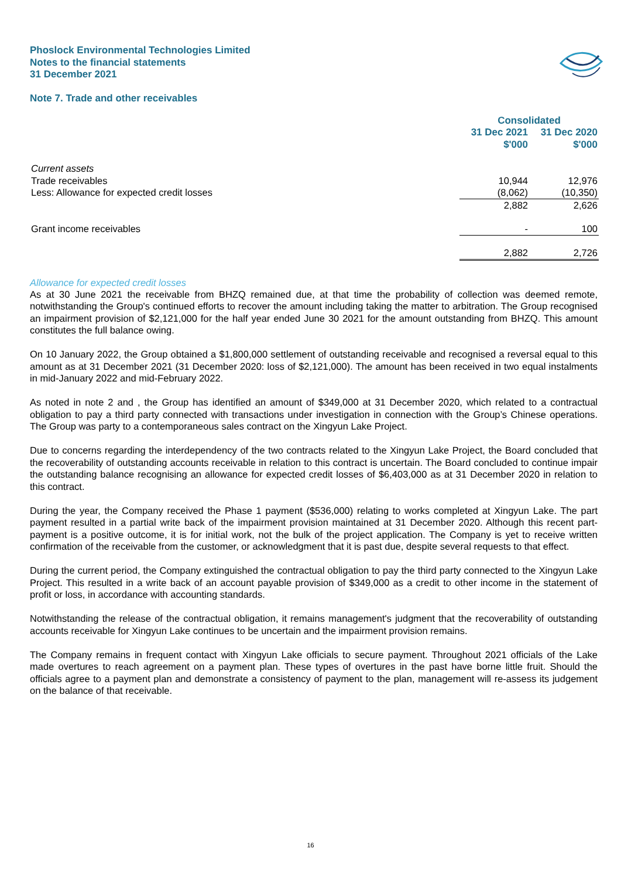Phoslock Environmental Technologies Limited
Notes to the financial statements
31 December 2021
Note 7. Trade and other receivables
| | Consolidated | |
| --- | --- | --- |
| | 31 Dec 2021 $'000 | 31 Dec 2020 $'000 |
| Current assets | | |
| Trade receivables | 10,944 | 12,976 |
| Less: Allowance for expected credit losses | (8,062) | (10,350) |
| | 2,882 | 2,626 |
| Grant income receivables | - | 100 |
| | 2,882 | 2,726 |
Allowance for expected credit losses
As at 30 June 2021 the receivable from BHZQ remained due, at that time the probability of collection was deemed remote, notwithstanding the Group's continued efforts to recover the amount including taking the matter to arbitration. The Group recognised an impairment provision of $2,121,000 for the half year ended June 30 2021 for the amount outstanding from BHZQ. This amount constitutes the full balance owing.
On 10 January 2022, the Group obtained a $1,800,000 settlement of outstanding receivable and recognised a reversal equal to this amount as at 31 December 2021 (31 December 2020: loss of $2,121,000). The amount has been received in two equal instalments in mid-January 2022 and mid-February 2022.
As noted in note 2 and , the Group has identified an amount of $349,000 at 31 December 2020, which related to a contractual obligation to pay a third party connected with transactions under investigation in connection with the Group’s Chinese operations. The Group was party to a contemporaneous sales contract on the Xingyun Lake Project.
Due to concerns regarding the interdependency of the two contracts related to the Xingyun Lake Project, the Board concluded that the recoverability of outstanding accounts receivable in relation to this contract is uncertain. The Board concluded to continue impair the outstanding balance recognising an allowance for expected credit losses of $6,403,000 as at 31 December 2020 in relation to this contract.
During the year, the Company received the Phase 1 payment ($536,000) relating to works completed at Xingyun Lake. The part payment resulted in a partial write back of the impairment provision maintained at 31 December 2020. Although this recent part-payment is a positive outcome, it is for initial work, not the bulk of the project application. The Company is yet to receive written confirmation of the receivable from the customer, or acknowledgment that it is past due, despite several requests to that effect.
During the current period, the Company extinguished the contractual obligation to pay the third party connected to the Xingyun Lake Project. This resulted in a write back of an account payable provision of $349,000 as a credit to other income in the statement of profit or loss, in accordance with accounting standards.
Notwithstanding the release of the contractual obligation, it remains management's judgment that the recoverability of outstanding accounts receivable for Xingyun Lake continues to be uncertain and the impairment provision remains.
The Company remains in frequent contact with Xingyun Lake officials to secure payment. Throughout 2021 officials of the Lake made overtures to reach agreement on a payment plan. These types of overtures in the past have borne little fruit. Should the officials agree to a payment plan and demonstrate a consistency of payment to the plan, management will re-assess its judgement on the balance of that receivable.
16